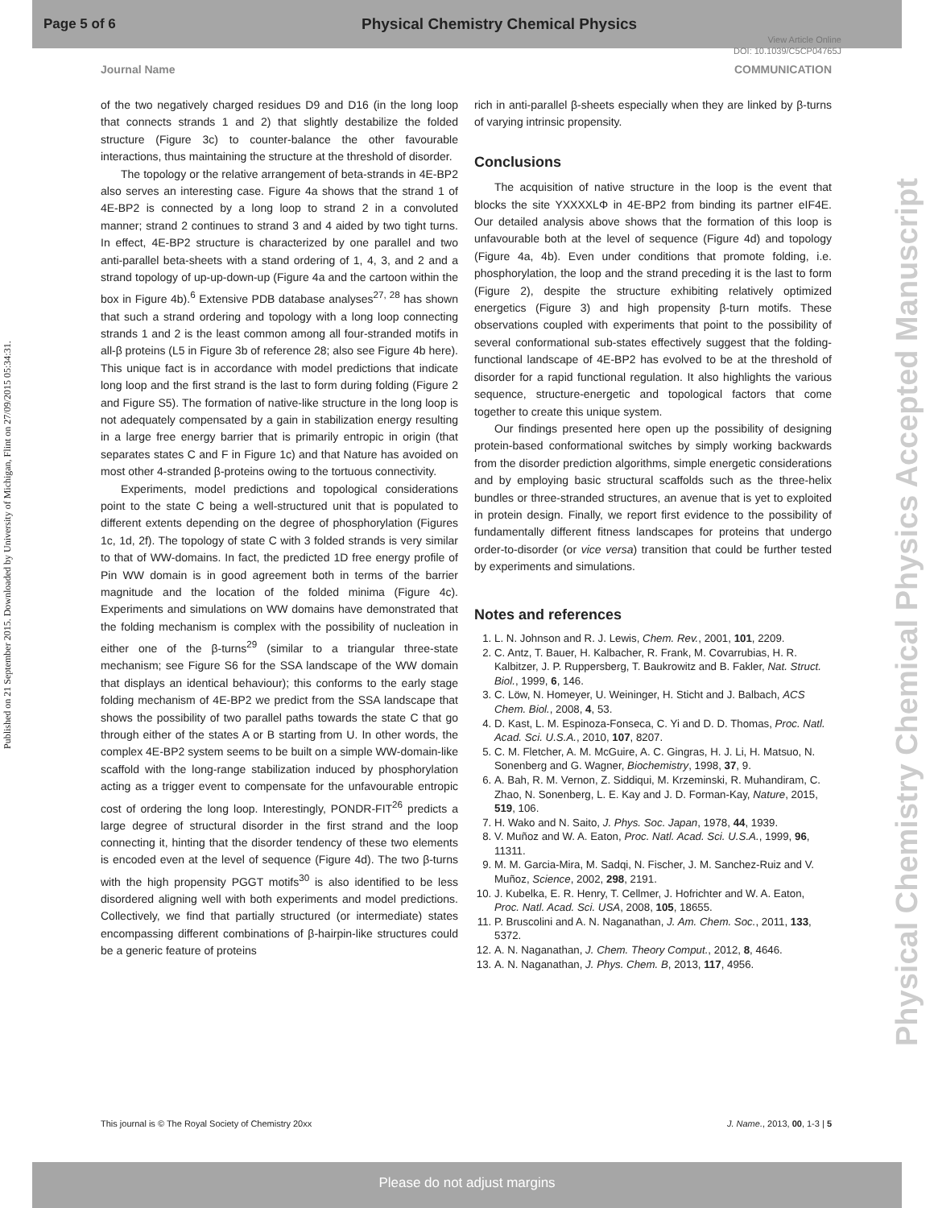Page 5 of 6 Physical Chemistry Chemical Physics
View Article Online
DOI: 10.1039/C5CP04765J
Journal Name COMMUNICATION
Published on 21 September 2015. Downloaded by University of Michigan, Flint on 27/09/2015 05:34:31.
Physical Chemistry Chemical Physics Accepted Manuscript
of the two negatively charged residues D9 and D16 (in the long loop that connects strands 1 and 2) that slightly destabilize the folded structure (Figure 3c) to counter-balance the other favourable interactions, thus maintaining the structure at the threshold of disorder.
The topology or the relative arrangement of beta-strands in 4E-BP2 also serves an interesting case. Figure 4a shows that the strand 1 of 4E-BP2 is connected by a long loop to strand 2 in a convoluted manner; strand 2 continues to strand 3 and 4 aided by two tight turns. In effect, 4E-BP2 structure is characterized by one parallel and two anti-parallel beta-sheets with a stand ordering of 1, 4, 3, and 2 and a strand topology of up-up-down-up (Figure 4a and the cartoon within the box in Figure 4b).<sup>6</sup> Extensive PDB database analyses<sup>27, 28</sup> has shown that such a strand ordering and topology with a long loop connecting strands 1 and 2 is the least common among all four-stranded motifs in all-β proteins (L5 in Figure 3b of reference 28; also see Figure 4b here). This unique fact is in accordance with model predictions that indicate long loop and the first strand is the last to form during folding (Figure 2 and Figure S5). The formation of native-like structure in the long loop is not adequately compensated by a gain in stabilization energy resulting in a large free energy barrier that is primarily entropic in origin (that separates states C and F in Figure 1c) and that Nature has avoided on most other 4-stranded β-proteins owing to the tortuous connectivity.
Experiments, model predictions and topological considerations point to the state C being a well-structured unit that is populated to different extents depending on the degree of phosphorylation (Figures 1c, 1d, 2f). The topology of state C with 3 folded strands is very similar to that of WW-domains. In fact, the predicted 1D free energy profile of Pin WW domain is in good agreement both in terms of the barrier magnitude and the location of the folded minima (Figure 4c). Experiments and simulations on WW domains have demonstrated that the folding mechanism is complex with the possibility of nucleation in either one of the β-turns<sup>29</sup> (similar to a triangular three-state mechanism; see Figure S6 for the SSA landscape of the WW domain that displays an identical behaviour); this conforms to the early stage folding mechanism of 4E-BP2 we predict from the SSA landscape that shows the possibility of two parallel paths towards the state C that go through either of the states A or B starting from U. In other words, the complex 4E-BP2 system seems to be built on a simple WW-domain-like scaffold with the long-range stabilization induced by phosphorylation acting as a trigger event to compensate for the unfavourable entropic cost of ordering the long loop. Interestingly, PONDR-FIT<sup>26</sup> predicts a large degree of structural disorder in the first strand and the loop connecting it, hinting that the disorder tendency of these two elements is encoded even at the level of sequence (Figure 4d). The two β-turns with the high propensity PGGT motifs<sup>30</sup> is also identified to be less disordered aligning well with both experiments and model predictions. Collectively, we find that partially structured (or intermediate) states encompassing different combinations of β-hairpin-like structures could be a generic feature of proteins
rich in anti-parallel β-sheets especially when they are linked by β-turns of varying intrinsic propensity.
Conclusions
The acquisition of native structure in the loop is the event that blocks the site YXXXXLΦ in 4E-BP2 from binding its partner eIF4E. Our detailed analysis above shows that the formation of this loop is unfavourable both at the level of sequence (Figure 4d) and topology (Figure 4a, 4b). Even under conditions that promote folding, i.e. phosphorylation, the loop and the strand preceding it is the last to form (Figure 2), despite the structure exhibiting relatively optimized energetics (Figure 3) and high propensity β-turn motifs. These observations coupled with experiments that point to the possibility of several conformational sub-states effectively suggest that the folding-functional landscape of 4E-BP2 has evolved to be at the threshold of disorder for a rapid functional regulation. It also highlights the various sequence, structure-energetic and topological factors that come together to create this unique system.
Our findings presented here open up the possibility of designing protein-based conformational switches by simply working backwards from the disorder prediction algorithms, simple energetic considerations and by employing basic structural scaffolds such as the three-helix bundles or three-stranded structures, an avenue that is yet to exploited in protein design. Finally, we report first evidence to the possibility of fundamentally different fitness landscapes for proteins that undergo order-to-disorder (or vice versa) transition that could be further tested by experiments and simulations.
Notes and references
1. L. N. Johnson and R. J. Lewis, Chem. Rev., 2001, 101, 2209.
2. C. Antz, T. Bauer, H. Kalbacher, R. Frank, M. Covarrubias, H. R. Kalbitzer, J. P. Ruppersberg, T. Baukrowitz and B. Fakler, Nat. Struct. Biol., 1999, 6, 146.
3. C. Löw, N. Homeyer, U. Weininger, H. Sticht and J. Balbach, ACS Chem. Biol., 2008, 4, 53.
4. D. Kast, L. M. Espinoza-Fonseca, C. Yi and D. D. Thomas, Proc. Natl. Acad. Sci. U.S.A., 2010, 107, 8207.
5. C. M. Fletcher, A. M. McGuire, A. C. Gingras, H. J. Li, H. Matsuo, N. Sonenberg and G. Wagner, Biochemistry, 1998, 37, 9.
6. A. Bah, R. M. Vernon, Z. Siddiqui, M. Krzeminski, R. Muhandiram, C. Zhao, N. Sonenberg, L. E. Kay and J. D. Forman-Kay, Nature, 2015, 519, 106.
7. H. Wako and N. Saito, J. Phys. Soc. Japan, 1978, 44, 1939.
8. V. Muñoz and W. A. Eaton, Proc. Natl. Acad. Sci. U.S.A., 1999, 96, 11311.
9. M. M. Garcia-Mira, M. Sadqi, N. Fischer, J. M. Sanchez-Ruiz and V. Muñoz, Science, 2002, 298, 2191.
10. J. Kubelka, E. R. Henry, T. Cellmer, J. Hofrichter and W. A. Eaton, Proc. Natl. Acad. Sci. USA, 2008, 105, 18655.
11. P. Bruscolini and A. N. Naganathan, J. Am. Chem. Soc., 2011, 133, 5372.
12. A. N. Naganathan, J. Chem. Theory Comput., 2012, 8, 4646.
13. A. N. Naganathan, J. Phys. Chem. B, 2013, 117, 4956.
This journal is © The Royal Society of Chemistry 20xx J. Name., 2013, 00, 1-3 | 5
Please do not adjust margins